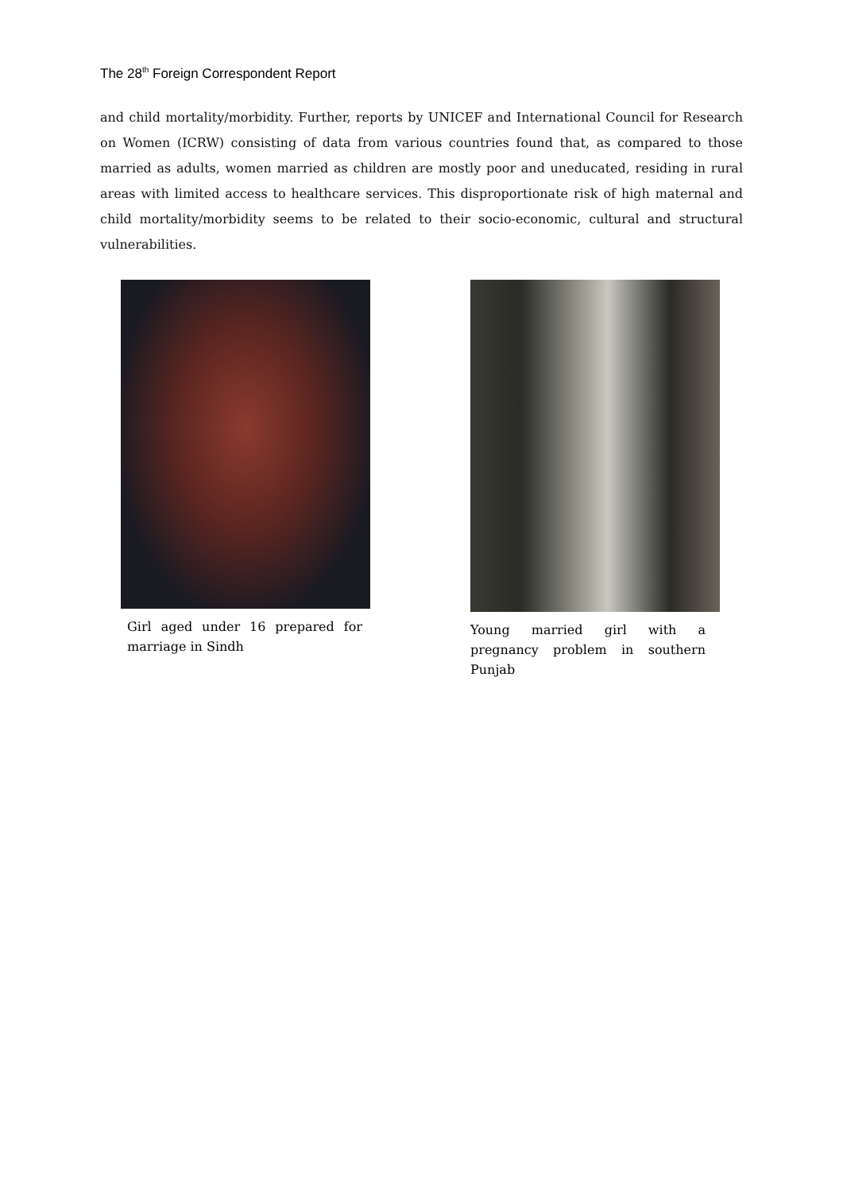The 28<sup>th</sup> Foreign Correspondent Report
and child mortality/morbidity. Further, reports by UNICEF and International Council for Research on Women (ICRW) consisting of data from various countries found that, as compared to those married as adults, women married as children are mostly poor and uneducated, residing in rural areas with limited access to healthcare services. This disproportionate risk of high maternal and child mortality/morbidity seems to be related to their socio-economic, cultural and structural vulnerabilities.
Girl aged under 16 prepared for marriage in Sindh
Young married girl with a pregnancy problem in southern Punjab